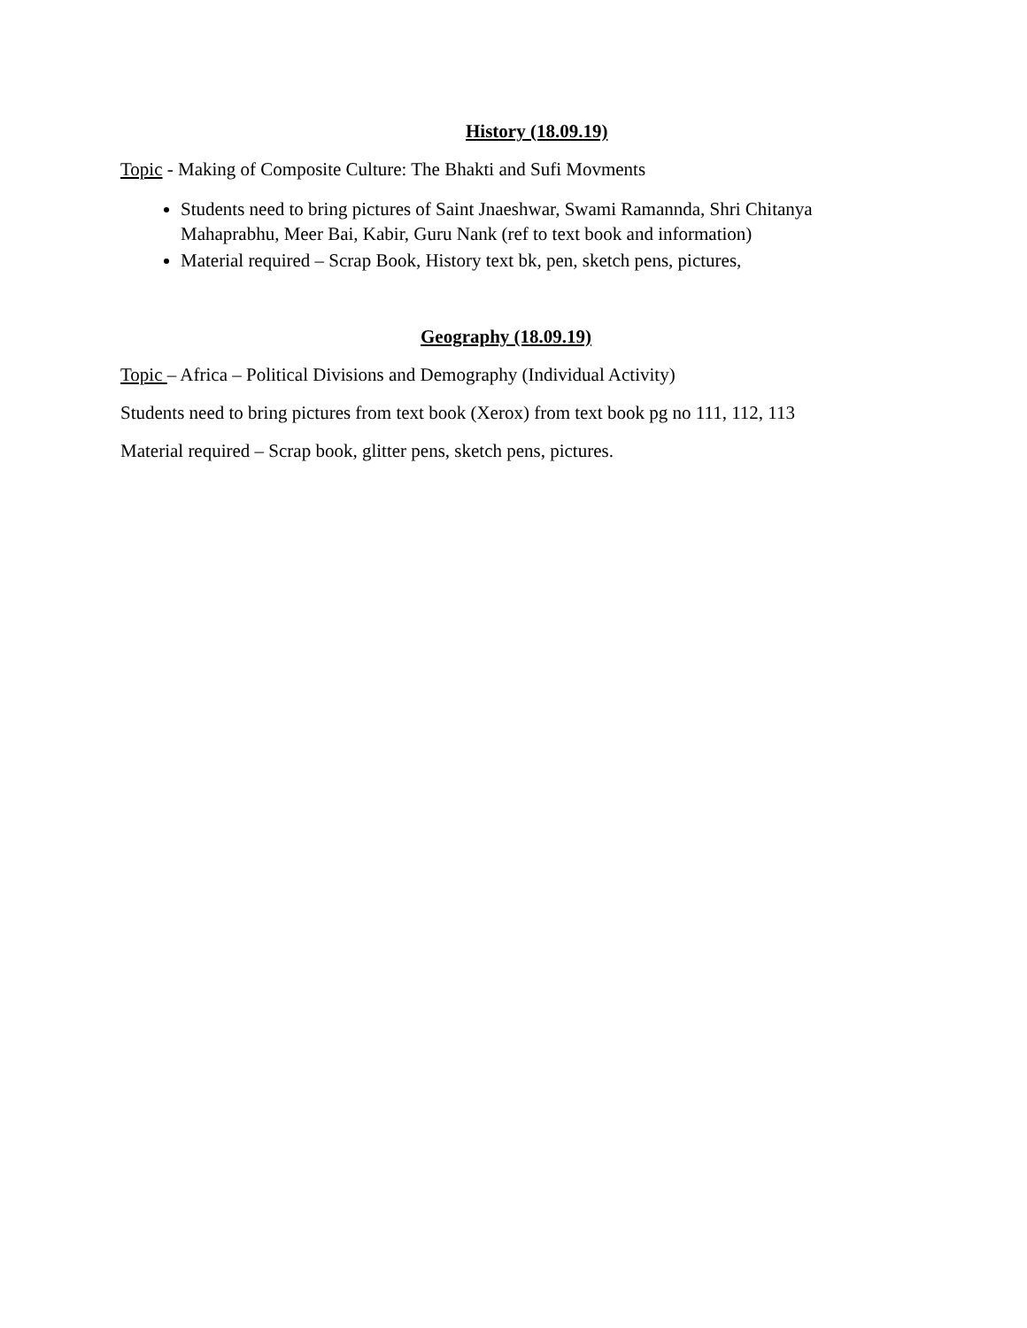History (18.09.19)
Topic - Making of Composite Culture: The Bhakti and Sufi Movments
Students need to bring pictures of Saint Jnaeshwar, Swami Ramannda, Shri Chitanya Mahaprabhu, Meer Bai, Kabir, Guru Nank (ref to text book and information)
Material required – Scrap Book, History text bk, pen, sketch pens, pictures,
Geography (18.09.19)
Topic – Africa – Political Divisions and Demography (Individual Activity)
Students need to bring pictures from text book (Xerox) from text book pg no 111, 112, 113
Material required – Scrap book, glitter pens, sketch pens, pictures.